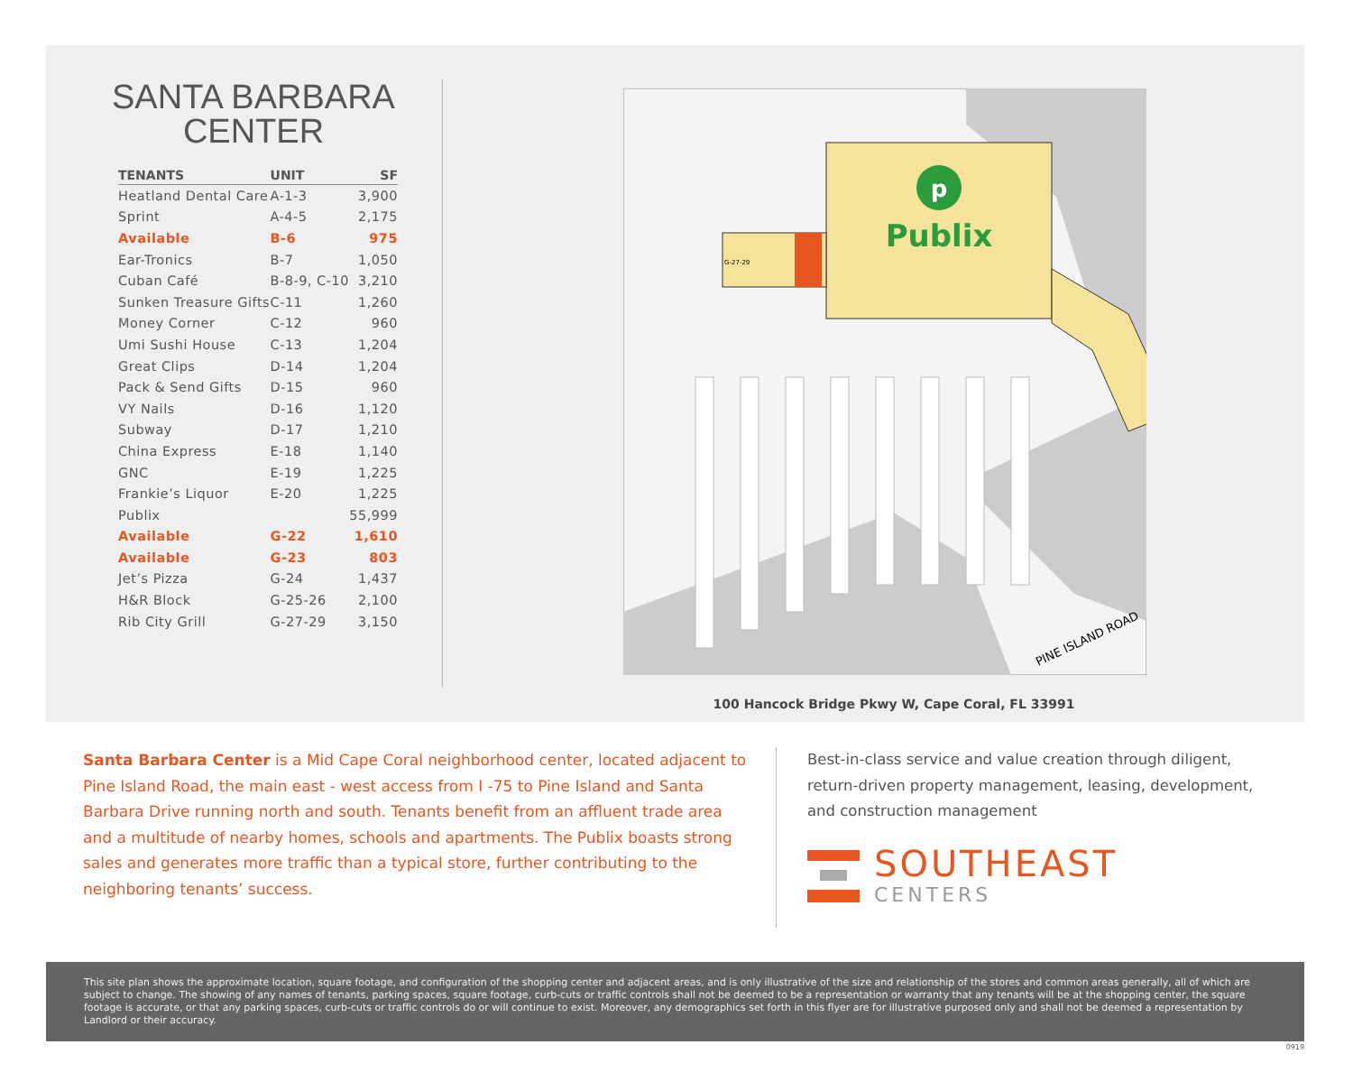SANTA BARBARA
CENTER
| TENANTS | UNIT | SF |
| --- | --- | --- |
| Heatland Dental Care | A-1-3 | 3,900 |
| Sprint | A-4-5 | 2,175 |
| Available | B-6 | 975 |
| Ear-Tronics | B-7 | 1,050 |
| Cuban Café | B-8-9, C-10 | 3,210 |
| Sunken Treasure Gifts | C-11 | 1,260 |
| Money Corner | C-12 | 960 |
| Umi Sushi House | C-13 | 1,204 |
| Great Clips | D-14 | 1,204 |
| Pack & Send Gifts | D-15 | 960 |
| VY Nails | D-16 | 1,120 |
| Subway | D-17 | 1,210 |
| China Express | E-18 | 1,140 |
| GNC | E-19 | 1,225 |
| Frankie’s Liquor | E-20 | 1,225 |
| Publix | | 55,999 |
| Available | G-22 | 1,610 |
| Available | G-23 | 803 |
| Jet’s Pizza | G-24 | 1,437 |
| H&R Block | G-25-26 | 2,100 |
| Rib City Grill | G-27-29 | 3,150 |
p
Publix
G-27-29
PINE ISLAND ROAD
100 Hancock Bridge Pkwy W, Cape Coral, FL 33991
Santa Barbara Center is a Mid Cape Coral neighborhood center, located adjacent to Pine Island Road, the main east - west access from I -75 to Pine Island and Santa Barbara Drive running north and south. Tenants benefit from an affluent trade area and a multitude of nearby homes, schools and apartments. The Publix boasts strong sales and generates more traffic than a typical store, further contributing to the neighboring tenants’ success.
Best-in-class service and value creation through diligent, return-driven property management, leasing, development, and construction management
SOUTHEAST
CENTERS
This site plan shows the approximate location, square footage, and configuration of the shopping center and adjacent areas, and is only illustrative of the size and relationship of the stores and common areas generally, all of which are subject to change. The showing of any names of tenants, parking spaces, square footage, curb-cuts or traffic controls shall not be deemed to be a representation or warranty that any tenants will be at the shopping center, the square footage is accurate, or that any parking spaces, curb-cuts or traffic controls do or will continue to exist. Moreover, any demographics set forth in this flyer are for illustrative purposed only and shall not be deemed a representation by Landlord or their accuracy.
0919